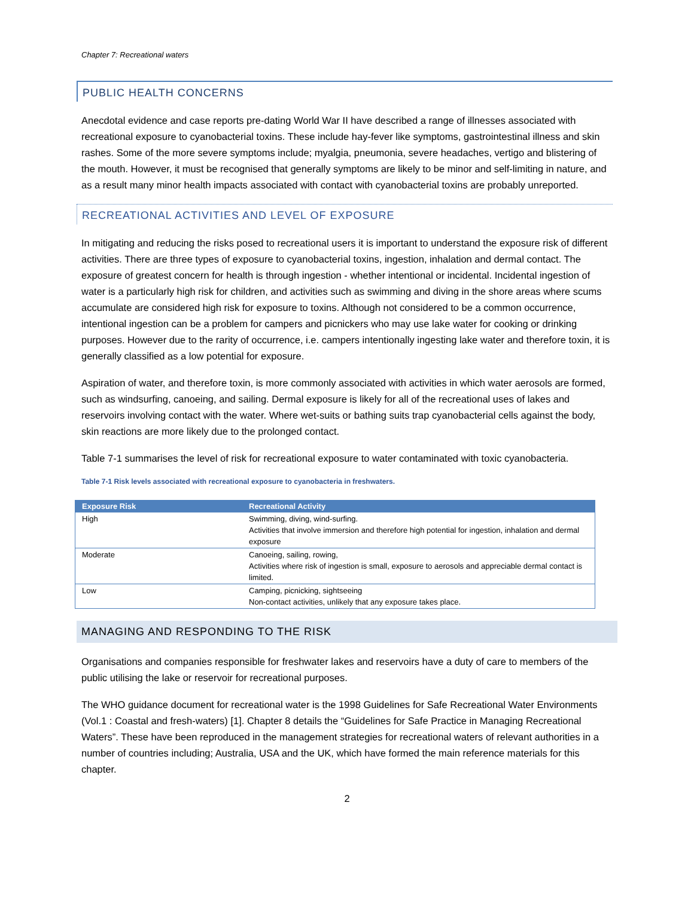Chapter 7: Recreational waters
PUBLIC HEALTH CONCERNS
Anecdotal evidence and case reports pre-dating World War II have described a range of illnesses associated with recreational exposure to cyanobacterial toxins. These include hay-fever like symptoms, gastrointestinal illness and skin rashes. Some of the more severe symptoms include; myalgia, pneumonia, severe headaches, vertigo and blistering of the mouth. However, it must be recognised that generally symptoms are likely to be minor and self-limiting in nature, and as a result many minor health impacts associated with contact with cyanobacterial toxins are probably unreported.
RECREATIONAL ACTIVITIES AND LEVEL OF EXPOSURE
In mitigating and reducing the risks posed to recreational users it is important to understand the exposure risk of different activities. There are three types of exposure to cyanobacterial toxins, ingestion, inhalation and dermal contact. The exposure of greatest concern for health is through ingestion - whether intentional or incidental. Incidental ingestion of water is a particularly high risk for children, and activities such as swimming and diving in the shore areas where scums accumulate are considered high risk for exposure to toxins. Although not considered to be a common occurrence, intentional ingestion can be a problem for campers and picnickers who may use lake water for cooking or drinking purposes. However due to the rarity of occurrence, i.e. campers intentionally ingesting lake water and therefore toxin, it is generally classified as a low potential for exposure.
Aspiration of water, and therefore toxin, is more commonly associated with activities in which water aerosols are formed, such as windsurfing, canoeing, and sailing. Dermal exposure is likely for all of the recreational uses of lakes and reservoirs involving contact with the water. Where wet-suits or bathing suits trap cyanobacterial cells against the body, skin reactions are more likely due to the prolonged contact.
Table 7-1 summarises the level of risk for recreational exposure to water contaminated with toxic cyanobacteria.
Table 7-1 Risk levels associated with recreational exposure to cyanobacteria in freshwaters.
| Exposure Risk | Recreational Activity |
| --- | --- |
| High | Swimming, diving, wind-surfing. Activities that involve immersion and therefore high potential for ingestion, inhalation and dermal exposure |
| Moderate | Canoeing, sailing, rowing, Activities where risk of ingestion is small, exposure to aerosols and appreciable dermal contact is limited. |
| Low | Camping, picnicking, sightseeing Non-contact activities, unlikely that any exposure takes place. |
MANAGING AND RESPONDING TO THE RISK
Organisations and companies responsible for freshwater lakes and reservoirs have a duty of care to members of the public utilising the lake or reservoir for recreational purposes.
The WHO guidance document for recreational water is the 1998 Guidelines for Safe Recreational Water Environments (Vol.1 : Coastal and fresh-waters) [1]. Chapter 8 details the “Guidelines for Safe Practice in Managing Recreational Waters”. These have been reproduced in the management strategies for recreational waters of relevant authorities in a number of countries including; Australia, USA and the UK, which have formed the main reference materials for this chapter.
2